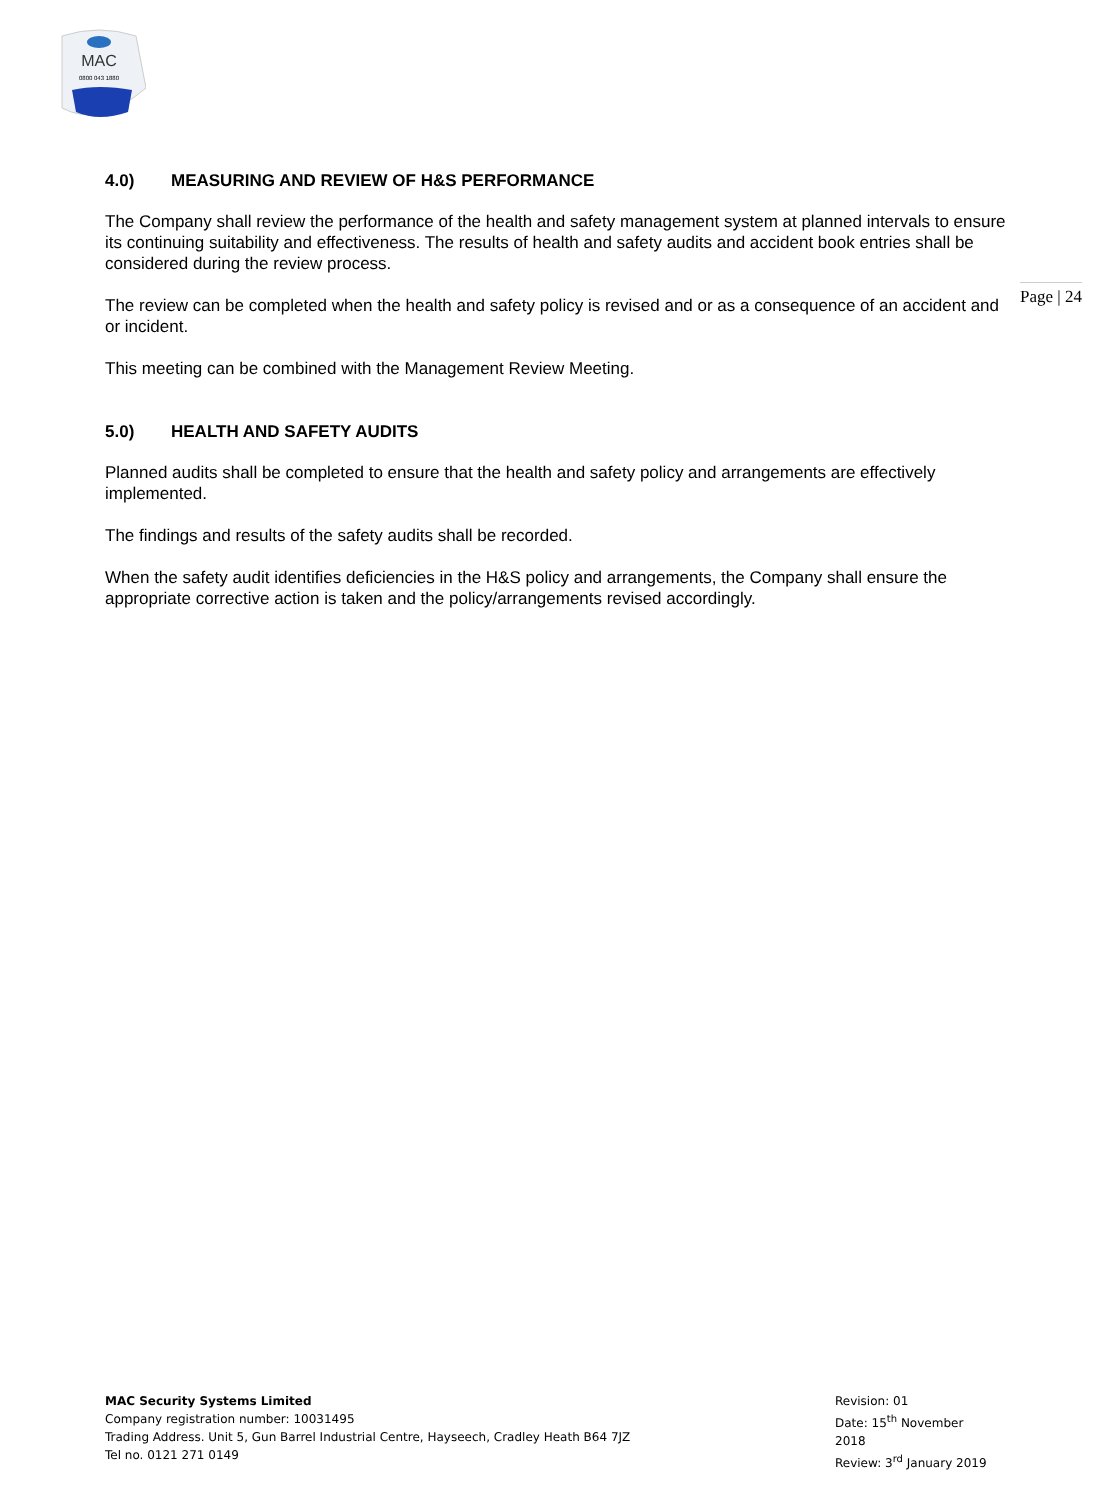MAC
0800 043 1880
Page | 24
4.0) MEASURING AND REVIEW OF H&S PERFORMANCE
The Company shall review the performance of the health and safety management system at planned intervals to ensure its continuing suitability and effectiveness. The results of health and safety audits and accident book entries shall be considered during the review process.
The review can be completed when the health and safety policy is revised and or as a consequence of an accident and or incident.
This meeting can be combined with the Management Review Meeting.
5.0) HEALTH AND SAFETY AUDITS
Planned audits shall be completed to ensure that the health and safety policy and arrangements are effectively implemented.
The findings and results of the safety audits shall be recorded.
When the safety audit identifies deficiencies in the H&S policy and arrangements, the Company shall ensure the appropriate corrective action is taken and the policy/arrangements revised accordingly.
MAC Security Systems Limited
Company registration number: 10031495
Trading Address. Unit 5, Gun Barrel Industrial Centre, Hayseech, Cradley Heath B64 7JZ
Tel no. 0121 271 0149
Revision: 01
Date: 15<sup>th</sup> November 2018
Review: 3<sup>rd</sup> January 2019